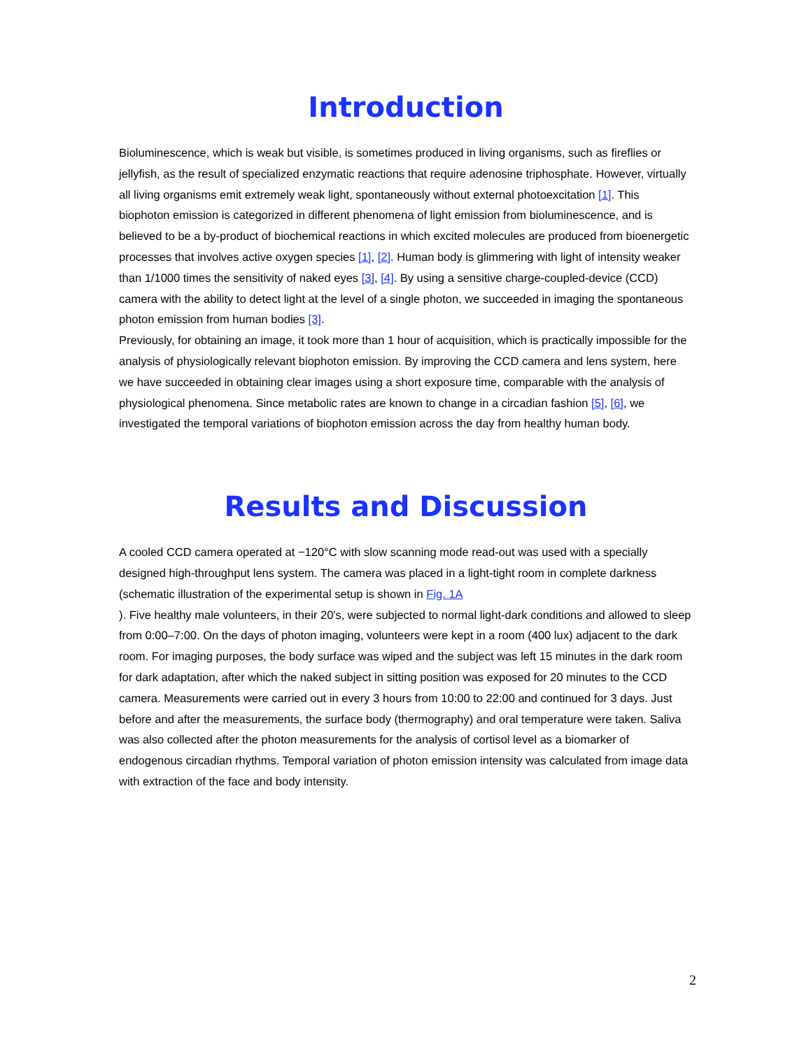Introduction
Bioluminescence, which is weak but visible, is sometimes produced in living organisms, such as fireflies or jellyfish, as the result of specialized enzymatic reactions that require adenosine triphosphate. However, virtually all living organisms emit extremely weak light, spontaneously without external photoexcitation [1]. This biophoton emission is categorized in different phenomena of light emission from bioluminescence, and is believed to be a by-product of biochemical reactions in which excited molecules are produced from bioenergetic processes that involves active oxygen species [1], [2]. Human body is glimmering with light of intensity weaker than 1/1000 times the sensitivity of naked eyes [3], [4]. By using a sensitive charge-coupled-device (CCD) camera with the ability to detect light at the level of a single photon, we succeeded in imaging the spontaneous photon emission from human bodies [3].
Previously, for obtaining an image, it took more than 1 hour of acquisition, which is practically impossible for the analysis of physiologically relevant biophoton emission. By improving the CCD camera and lens system, here we have succeeded in obtaining clear images using a short exposure time, comparable with the analysis of physiological phenomena. Since metabolic rates are known to change in a circadian fashion [5], [6], we investigated the temporal variations of biophoton emission across the day from healthy human body.
Results and Discussion
A cooled CCD camera operated at −120°C with slow scanning mode read-out was used with a specially designed high-throughput lens system. The camera was placed in a light-tight room in complete darkness (schematic illustration of the experimental setup is shown in Fig. 1A
). Five healthy male volunteers, in their 20′s, were subjected to normal light-dark conditions and allowed to sleep from 0:00–7:00. On the days of photon imaging, volunteers were kept in a room (400 lux) adjacent to the dark room. For imaging purposes, the body surface was wiped and the subject was left 15 minutes in the dark room for dark adaptation, after which the naked subject in sitting position was exposed for 20 minutes to the CCD camera. Measurements were carried out in every 3 hours from 10:00 to 22:00 and continued for 3 days. Just before and after the measurements, the surface body (thermography) and oral temperature were taken. Saliva was also collected after the photon measurements for the analysis of cortisol level as a biomarker of endogenous circadian rhythms. Temporal variation of photon emission intensity was calculated from image data with extraction of the face and body intensity.
2